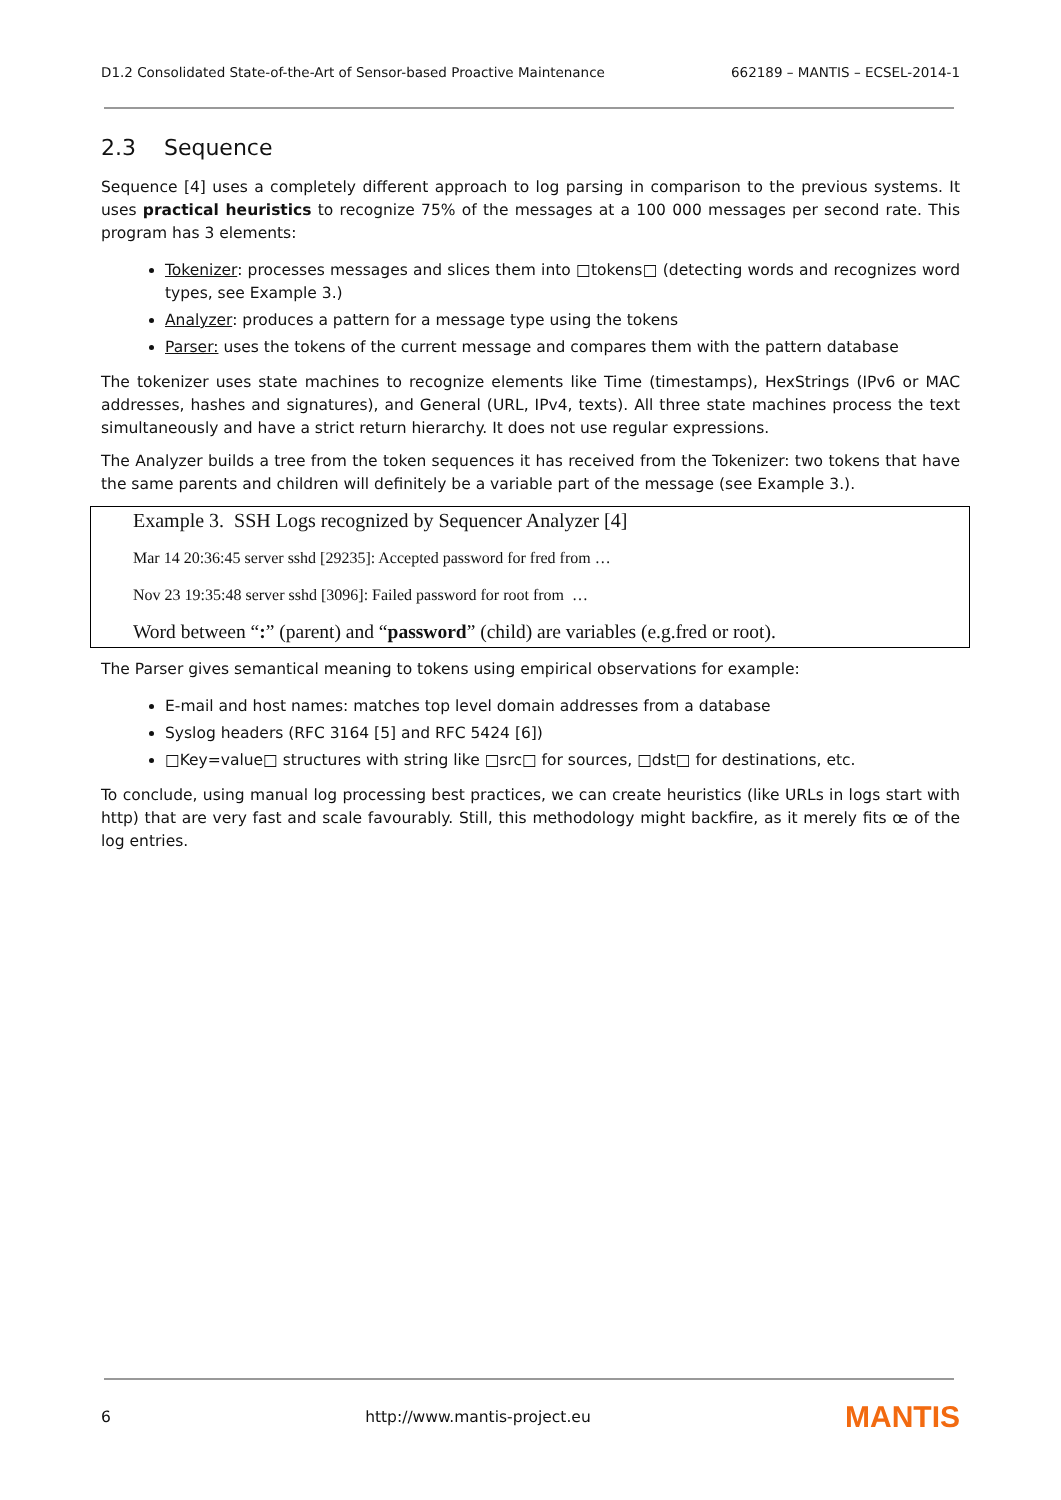D1.2 Consolidated State-of-the-Art of Sensor-based Proactive Maintenance 662189 – MANTIS – ECSEL-2014-1
2.3 Sequence
Sequence [4] uses a completely different approach to log parsing in comparison to the previous systems. It uses practical heuristics to recognize 75% of the messages at a 100 000 messages per second rate. This program has 3 elements:
Tokenizer: processes messages and slices them into □tokens□ (detecting words and recognizes word types, see Example 3.)
Analyzer: produces a pattern for a message type using the tokens
Parser: uses the tokens of the current message and compares them with the pattern database
The tokenizer uses state machines to recognize elements like Time (timestamps), HexStrings (IPv6 or MAC addresses, hashes and signatures), and General (URL, IPv4, texts). All three state machines process the text simultaneously and have a strict return hierarchy. It does not use regular expressions.
The Analyzer builds a tree from the token sequences it has received from the Tokenizer: two tokens that have the same parents and children will definitely be a variable part of the message (see Example 3.).
Example 3. SSH Logs recognized by Sequencer Analyzer [4]
Mar 14 20:36:45 server sshd [29235]: Accepted password for fred from …
Nov 23 19:35:48 server sshd [3096]: Failed password for root from …
Word between “:” (parent) and “password” (child) are variables (e.g.fred or root).
The Parser gives semantical meaning to tokens using empirical observations for example:
E-mail and host names: matches top level domain addresses from a database
Syslog headers (RFC 3164 [5] and RFC 5424 [6])
□Key=value□ structures with string like □src□ for sources, □dst□ for destinations, etc.
To conclude, using manual log processing best practices, we can create heuristics (like URLs in logs start with http) that are very fast and scale favourably. Still, this methodology might backfire, as it merely fits œ of the log entries.
6 http://www.mantis-project.eu MANTIS